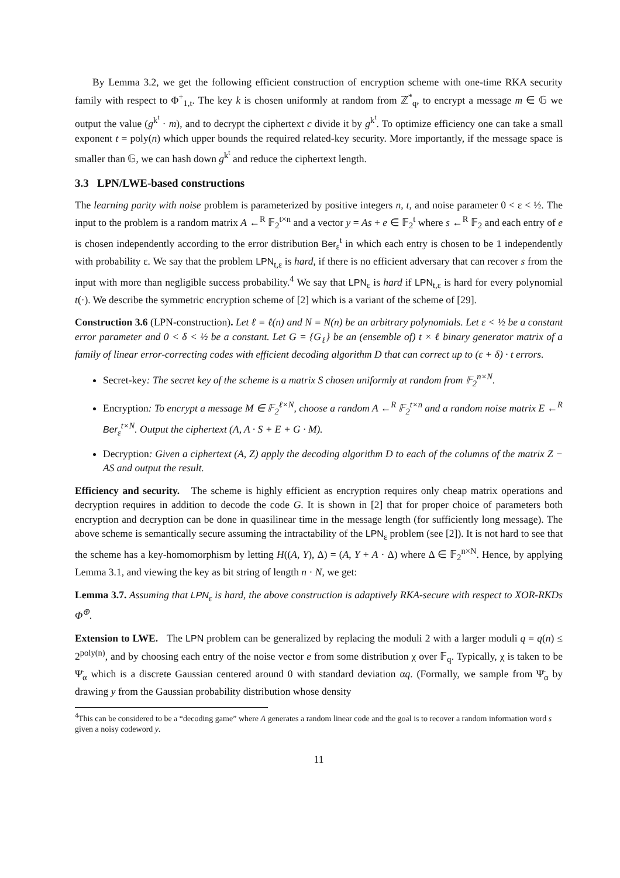By Lemma 3.2, we get the following efficient construction of encryption scheme with one-time RKA security family with respect to Φ<sup>+</sup><sub>1,t</sub>. The key k is chosen uniformly at random from ℤ<sup>*</sup><sub>q</sub>, to encrypt a message m ∈ 𝔾 we output the value (g<sup>k<sup>t</sup></sup> · m), and to decrypt the ciphertext c divide it by g<sup>k<sup>t</sup></sup>. To optimize efficiency one can take a small exponent t = poly(n) which upper bounds the required related-key security. More importantly, if the message space is smaller than 𝔾, we can hash down g<sup>k<sup>t</sup></sup> and reduce the ciphertext length.
3.3 LPN/LWE-based constructions
The learning parity with noise problem is parameterized by positive integers n, t, and noise parameter 0 < ε < ½. The input to the problem is a random matrix A ←<sup>R</sup> 𝔽<sub>2</sub><sup>t×n</sup> and a vector y = As + e ∈ 𝔽<sub>2</sub><sup>t</sup> where s ←<sup>R</sup> 𝔽<sub>2</sub> and each entry of e is chosen independently according to the error distribution Ber<sub>ε</sub><sup>t</sup> in which each entry is chosen to be 1 independently with probability ε. We say that the problem LPN<sub>t,ε</sub> is hard, if there is no efficient adversary that can recover s from the input with more than negligible success probability.<sup>4</sup> We say that LPN<sub>ε</sub> is hard if LPN<sub>t,ε</sub> is hard for every polynomial t(·). We describe the symmetric encryption scheme of [2] which is a variant of the scheme of [29].
Construction 3.6 (LPN-construction). Let ℓ = ℓ(n) and N = N(n) be an arbitrary polynomials. Let ε < ½ be a constant error parameter and 0 < δ < ½ be a constant. Let G = {G<sub>ℓ</sub>} be an (ensemble of) t × ℓ binary generator matrix of a family of linear error-correcting codes with efficient decoding algorithm D that can correct up to (ε + δ) · t errors.
Secret-key: The secret key of the scheme is a matrix S chosen uniformly at random from 𝔽<sub>2</sub><sup>n×N</sup>.
Encryption: To encrypt a message M ∈ 𝔽<sub>2</sub><sup>ℓ×N</sup>, choose a random A ←<sup>R</sup> 𝔽<sub>2</sub><sup>t×n</sup> and a random noise matrix E ←<sup>R</sup> Ber<sub>ε</sub><sup>t×N</sup>. Output the ciphertext (A, A · S + E + G · M).
Decryption: Given a ciphertext (A, Z) apply the decoding algorithm D to each of the columns of the matrix Z − AS and output the result.
Efficiency and security. The scheme is highly efficient as encryption requires only cheap matrix operations and decryption requires in addition to decode the code G. It is shown in [2] that for proper choice of parameters both encryption and decryption can be done in quasilinear time in the message length (for sufficiently long message). The above scheme is semantically secure assuming the intractability of the LPN<sub>ε</sub> problem (see [2]). It is not hard to see that the scheme has a key-homomorphism by letting H((A, Y), Δ) = (A, Y + A · Δ) where Δ ∈ 𝔽<sub>2</sub><sup>n×N</sup>. Hence, by applying Lemma 3.1, and viewing the key as bit string of length n · N, we get:
Lemma 3.7. Assuming that LPN<sub>ε</sub> is hard, the above construction is adaptively RKA-secure with respect to XOR-RKDs Φ<sup>⊕</sup>.
Extension to LWE. The LPN problem can be generalized by replacing the moduli 2 with a larger moduli q = q(n) ≤ 2<sup>poly(n)</sup>, and by choosing each entry of the noise vector e from some distribution χ over 𝔽<sub>q</sub>. Typically, χ is taken to be Ψ̄<sub>α</sub> which is a discrete Gaussian centered around 0 with standard deviation αq. (Formally, we sample from Ψ̄<sub>α</sub> by drawing y from the Gaussian probability distribution whose density
<sup>4</sup> This can be considered to be a “decoding game” where A generates a random linear code and the goal is to recover a random information word s given a noisy codeword y.
11